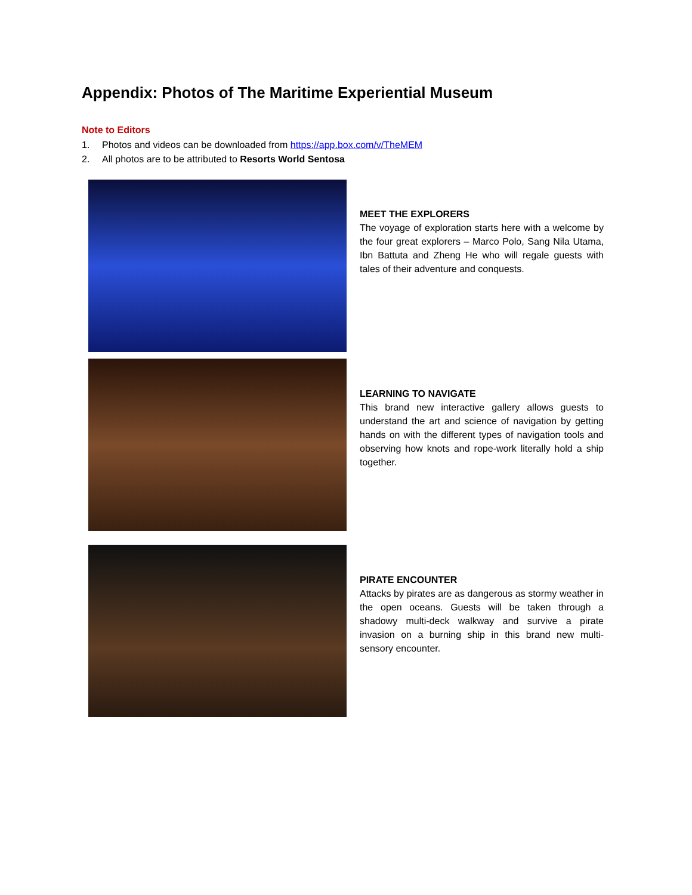Appendix: Photos of The Maritime Experiential Museum
Note to Editors
1. Photos and videos can be downloaded from https://app.box.com/v/TheMEM
2. All photos are to be attributed to Resorts World Sentosa
MEET THE EXPLORERS
The voyage of exploration starts here with a welcome by the four great explorers – Marco Polo, Sang Nila Utama, Ibn Battuta and Zheng He who will regale guests with tales of their adventure and conquests.
LEARNING TO NAVIGATE
This brand new interactive gallery allows guests to understand the art and science of navigation by getting hands on with the different types of navigation tools and observing how knots and rope-work literally hold a ship together.
PIRATE ENCOUNTER
Attacks by pirates are as dangerous as stormy weather in the open oceans. Guests will be taken through a shadowy multi-deck walkway and survive a pirate invasion on a burning ship in this brand new multi-sensory encounter.